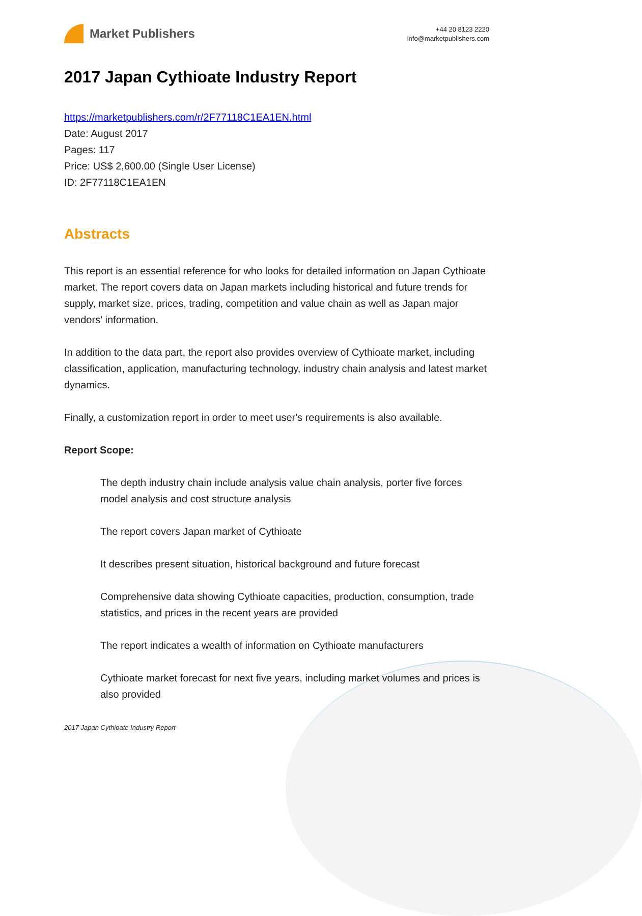Market Publishers
+44 20 8123 2220
info@marketpublishers.com
2017 Japan Cythioate Industry Report
https://marketpublishers.com/r/2F77118C1EA1EN.html
Date: August 2017
Pages: 117
Price: US$ 2,600.00 (Single User License)
ID: 2F77118C1EA1EN
Abstracts
This report is an essential reference for who looks for detailed information on Japan Cythioate market. The report covers data on Japan markets including historical and future trends for supply, market size, prices, trading, competition and value chain as well as Japan major vendors' information.
In addition to the data part, the report also provides overview of Cythioate market, including classification, application, manufacturing technology, industry chain analysis and latest market dynamics.
Finally, a customization report in order to meet user's requirements is also available.
Report Scope:
The depth industry chain include analysis value chain analysis, porter five forces model analysis and cost structure analysis
The report covers Japan market of Cythioate
It describes present situation, historical background and future forecast
Comprehensive data showing Cythioate capacities, production, consumption, trade statistics, and prices in the recent years are provided
The report indicates a wealth of information on Cythioate manufacturers
Cythioate market forecast for next five years, including market volumes and prices is also provided
2017 Japan Cythioate Industry Report